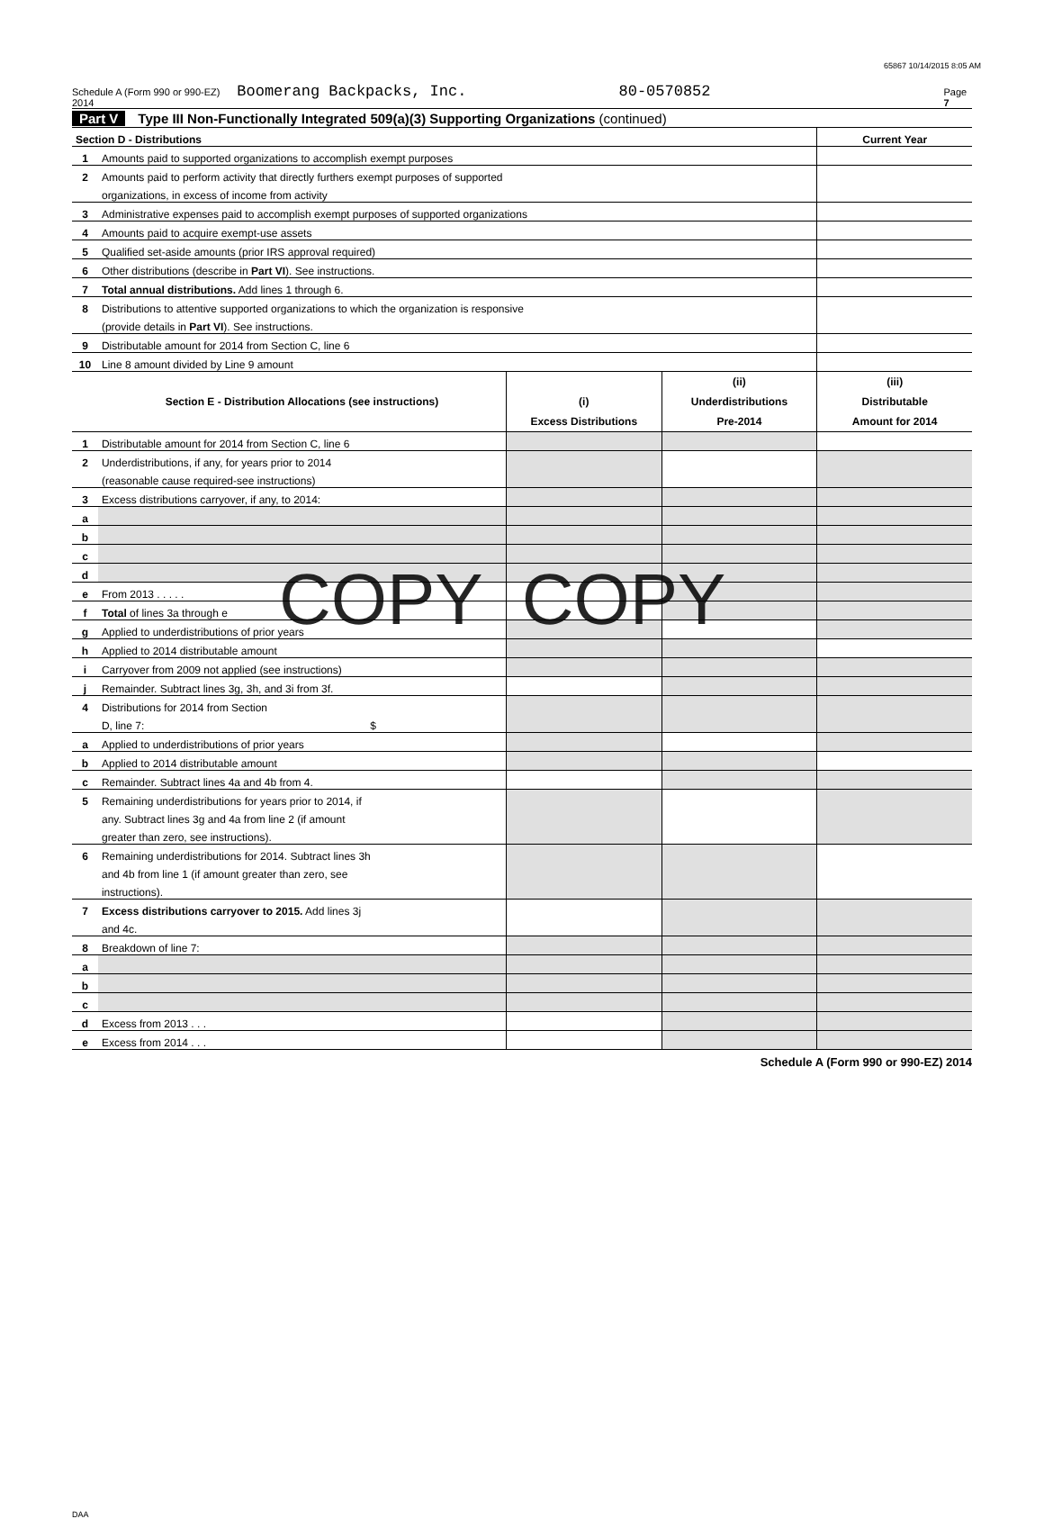65867 10/14/2015 8:05 AM
Schedule A (Form 990 or 990-EZ) 2014 Boomerang Backpacks, Inc. 80-0570852 Page 7
Part V Type III Non-Functionally Integrated 509(a)(3) Supporting Organizations (continued)
| Section D - Distributions | | | | Current Year |
| 1 | Amounts paid to supported organizations to accomplish exempt purposes | | | |
| 2 | Amounts paid to perform activity that directly furthers exempt purposes of supported | | | |
| | organizations, in excess of income from activity | | | |
| 3 | Administrative expenses paid to accomplish exempt purposes of supported organizations | | | |
| 4 | Amounts paid to acquire exempt-use assets | | | |
| 5 | Qualified set-aside amounts (prior IRS approval required) | | | |
| 6 | Other distributions (describe in Part VI ). See instructions. | | | |
| 7 | Total annual distributions. Add lines 1 through 6. | | | |
| 8 | Distributions to attentive supported organizations to which the organization is responsive | | | |
| | (provide details in Part VI ). See instructions. | | | |
| 9 | Distributable amount for 2014 from Section C, line 6 | | | |
| 10 | Line 8 amount divided by Line 9 amount | | | |
| | Section E - Distribution Allocations (see instructions) | (i) Excess Distributions | (ii) Underdistributions Pre-2014 | (iii) Distributable Amount for 2014 |
| 1 | Distributable amount for 2014 from Section C, line 6 | | | |
| 2 | Underdistributions, if any, for years prior to 2014 | | | |
| | (reasonable cause required-see instructions) | | | |
| 3 | Excess distributions carryover, if any, to 2014: | | | |
| a | | | | |
| b | | | | |
| c | | | | |
| d | | | | |
| e | From 2013 . . . . . | | | |
| f | Total of lines 3a through e | | | |
| g | Applied to underdistributions of prior years | | | |
| h | Applied to 2014 distributable amount | | | |
| i | Carryover from 2009 not applied (see instructions) | | | |
| j | Remainder. Subtract lines 3g, 3h, and 3i from 3f. | | | |
| 4 | Distributions for 2014 from Section | | | |
| | D, line 7: $ | | | |
| a | Applied to underdistributions of prior years | | | |
| b | Applied to 2014 distributable amount | | | |
| c | Remainder. Subtract lines 4a and 4b from 4. | | | |
| 5 | Remaining underdistributions for years prior to 2014, if | | | |
| | any. Subtract lines 3g and 4a from line 2 (if amount | | | |
| | greater than zero, see instructions). | | | |
| 6 | Remaining underdistributions for 2014. Subtract lines 3h | | | |
| | and 4b from line 1 (if amount greater than zero, see | | | |
| | instructions). | | | |
| 7 | Excess distributions carryover to 2015. Add lines 3j | | | |
| | and 4c. | | | |
| 8 | Breakdown of line 7: | | | |
| a | | | | |
| b | | | | |
| c | | | | |
| d | Excess from 2013 . . . | | | |
| e | Excess from 2014 . . . | | | |
Schedule A (Form 990 or 990-EZ) 2014
COPY COPY
DAA